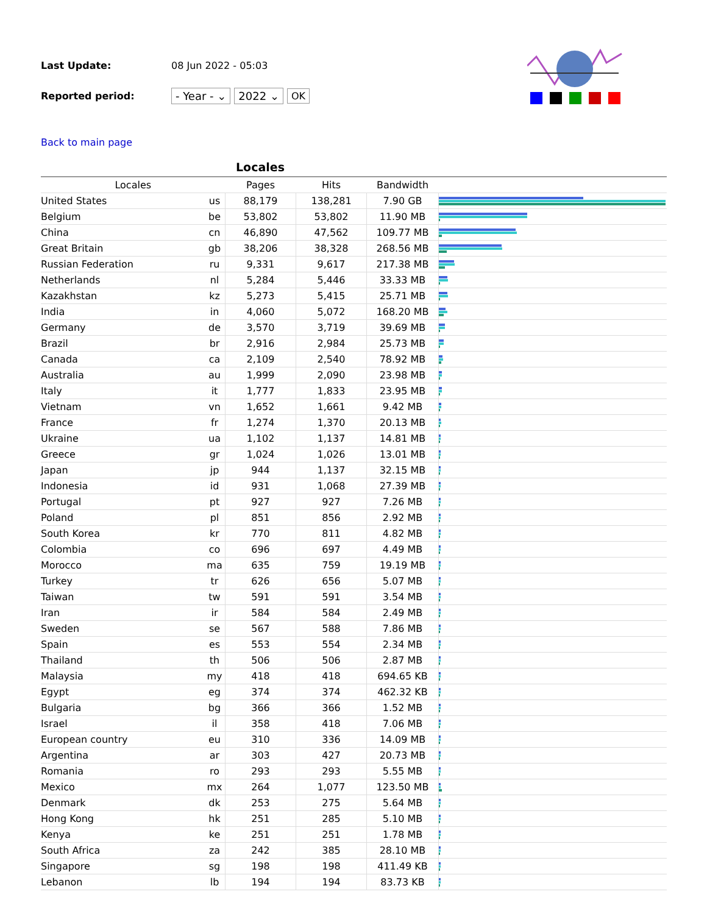Last Update: 08 Jun 2022 - 05:03
Reported period: - Year - ⌄ 2022 ⌄ OK
Back to main page
Locales
| Locales | | Pages | Hits | Bandwidth | |
| --- | --- | --- | --- | --- | --- |
| United States | us | 88,179 | 138,281 | 7.90 GB | |
| Belgium | be | 53,802 | 53,802 | 11.90 MB | |
| China | cn | 46,890 | 47,562 | 109.77 MB | |
| Great Britain | gb | 38,206 | 38,328 | 268.56 MB | |
| Russian Federation | ru | 9,331 | 9,617 | 217.38 MB | |
| Netherlands | nl | 5,284 | 5,446 | 33.33 MB | |
| Kazakhstan | kz | 5,273 | 5,415 | 25.71 MB | |
| India | in | 4,060 | 5,072 | 168.20 MB | |
| Germany | de | 3,570 | 3,719 | 39.69 MB | |
| Brazil | br | 2,916 | 2,984 | 25.73 MB | |
| Canada | ca | 2,109 | 2,540 | 78.92 MB | |
| Australia | au | 1,999 | 2,090 | 23.98 MB | |
| Italy | it | 1,777 | 1,833 | 23.95 MB | |
| Vietnam | vn | 1,652 | 1,661 | 9.42 MB | |
| France | fr | 1,274 | 1,370 | 20.13 MB | |
| Ukraine | ua | 1,102 | 1,137 | 14.81 MB | |
| Greece | gr | 1,024 | 1,026 | 13.01 MB | |
| Japan | jp | 944 | 1,137 | 32.15 MB | |
| Indonesia | id | 931 | 1,068 | 27.39 MB | |
| Portugal | pt | 927 | 927 | 7.26 MB | |
| Poland | pl | 851 | 856 | 2.92 MB | |
| South Korea | kr | 770 | 811 | 4.82 MB | |
| Colombia | co | 696 | 697 | 4.49 MB | |
| Morocco | ma | 635 | 759 | 19.19 MB | |
| Turkey | tr | 626 | 656 | 5.07 MB | |
| Taiwan | tw | 591 | 591 | 3.54 MB | |
| Iran | ir | 584 | 584 | 2.49 MB | |
| Sweden | se | 567 | 588 | 7.86 MB | |
| Spain | es | 553 | 554 | 2.34 MB | |
| Thailand | th | 506 | 506 | 2.87 MB | |
| Malaysia | my | 418 | 418 | 694.65 KB | |
| Egypt | eg | 374 | 374 | 462.32 KB | |
| Bulgaria | bg | 366 | 366 | 1.52 MB | |
| Israel | il | 358 | 418 | 7.06 MB | |
| European country | eu | 310 | 336 | 14.09 MB | |
| Argentina | ar | 303 | 427 | 20.73 MB | |
| Romania | ro | 293 | 293 | 5.55 MB | |
| Mexico | mx | 264 | 1,077 | 123.50 MB | |
| Denmark | dk | 253 | 275 | 5.64 MB | |
| Hong Kong | hk | 251 | 285 | 5.10 MB | |
| Kenya | ke | 251 | 251 | 1.78 MB | |
| South Africa | za | 242 | 385 | 28.10 MB | |
| Singapore | sg | 198 | 198 | 411.49 KB | |
| Lebanon | lb | 194 | 194 | 83.73 KB | |